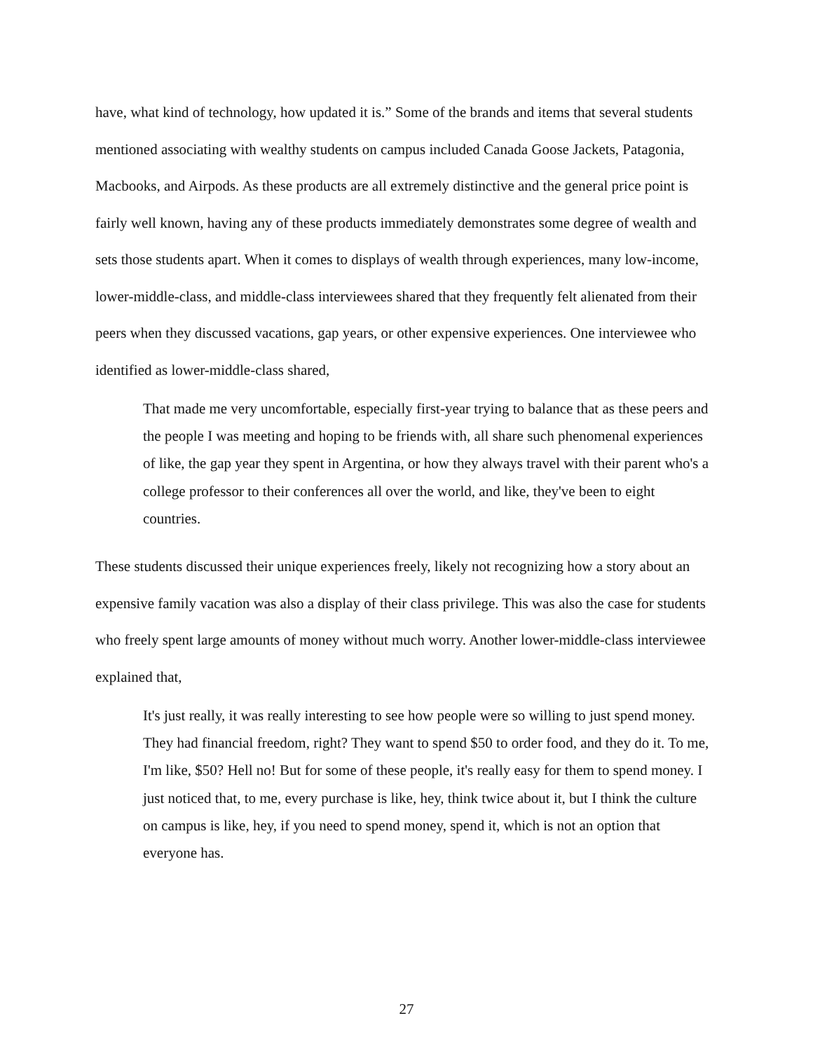have, what kind of technology, how updated it is.” Some of the brands and items that several students mentioned associating with wealthy students on campus included Canada Goose Jackets, Patagonia, Macbooks, and Airpods. As these products are all extremely distinctive and the general price point is fairly well known, having any of these products immediately demonstrates some degree of wealth and sets those students apart. When it comes to displays of wealth through experiences, many low-income, lower-middle-class, and middle-class interviewees shared that they frequently felt alienated from their peers when they discussed vacations, gap years, or other expensive experiences. One interviewee who identified as lower-middle-class shared,
That made me very uncomfortable, especially first-year trying to balance that as these peers and the people I was meeting and hoping to be friends with, all share such phenomenal experiences of like, the gap year they spent in Argentina, or how they always travel with their parent who's a college professor to their conferences all over the world, and like, they've been to eight countries.
These students discussed their unique experiences freely, likely not recognizing how a story about an expensive family vacation was also a display of their class privilege. This was also the case for students who freely spent large amounts of money without much worry. Another lower-middle-class interviewee explained that,
It's just really, it was really interesting to see how people were so willing to just spend money. They had financial freedom, right? They want to spend $50 to order food, and they do it. To me, I'm like, $50? Hell no! But for some of these people, it's really easy for them to spend money. I just noticed that, to me, every purchase is like, hey, think twice about it, but I think the culture on campus is like, hey, if you need to spend money, spend it, which is not an option that everyone has.
27